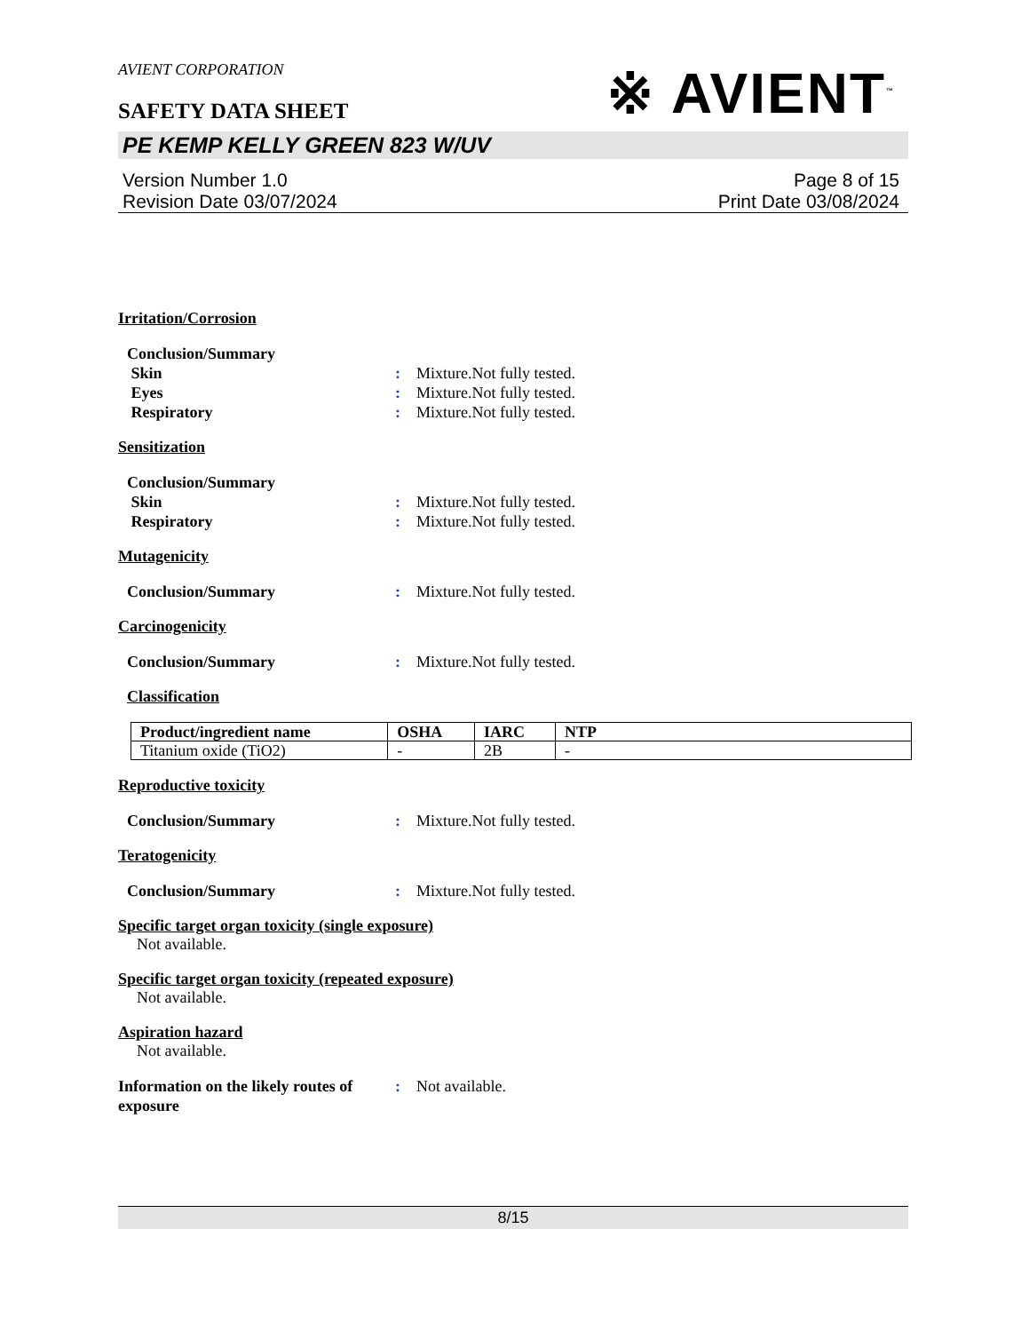AVIENT CORPORATION
SAFETY DATA SHEET
※ AVIENT<sup>™</sup>
PE KEMP KELLY GREEN 823 W/UV
Version Number 1.0
Revision Date 03/07/2024
Page 8 of 15
Print Date 03/08/2024
Irritation/Corrosion
Conclusion/Summary
Skin : Mixture.Not fully tested.
Eyes : Mixture.Not fully tested.
Respiratory : Mixture.Not fully tested.
Sensitization
Conclusion/Summary
Skin : Mixture.Not fully tested.
Respiratory : Mixture.Not fully tested.
Mutagenicity
Conclusion/Summary : Mixture.Not fully tested.
Carcinogenicity
Conclusion/Summary : Mixture.Not fully tested.
Classification
| Product/ingredient name | OSHA | IARC | NTP |
| --- | --- | --- | --- |
| Titanium oxide (TiO2) | - | 2B | - |
Reproductive toxicity
Conclusion/Summary : Mixture.Not fully tested.
Teratogenicity
Conclusion/Summary : Mixture.Not fully tested.
Specific target organ toxicity (single exposure)
Not available.
Specific target organ toxicity (repeated exposure)
Not available.
Aspiration hazard
Not available.
Information on the likely routes of exposure
: Not available.
8/15